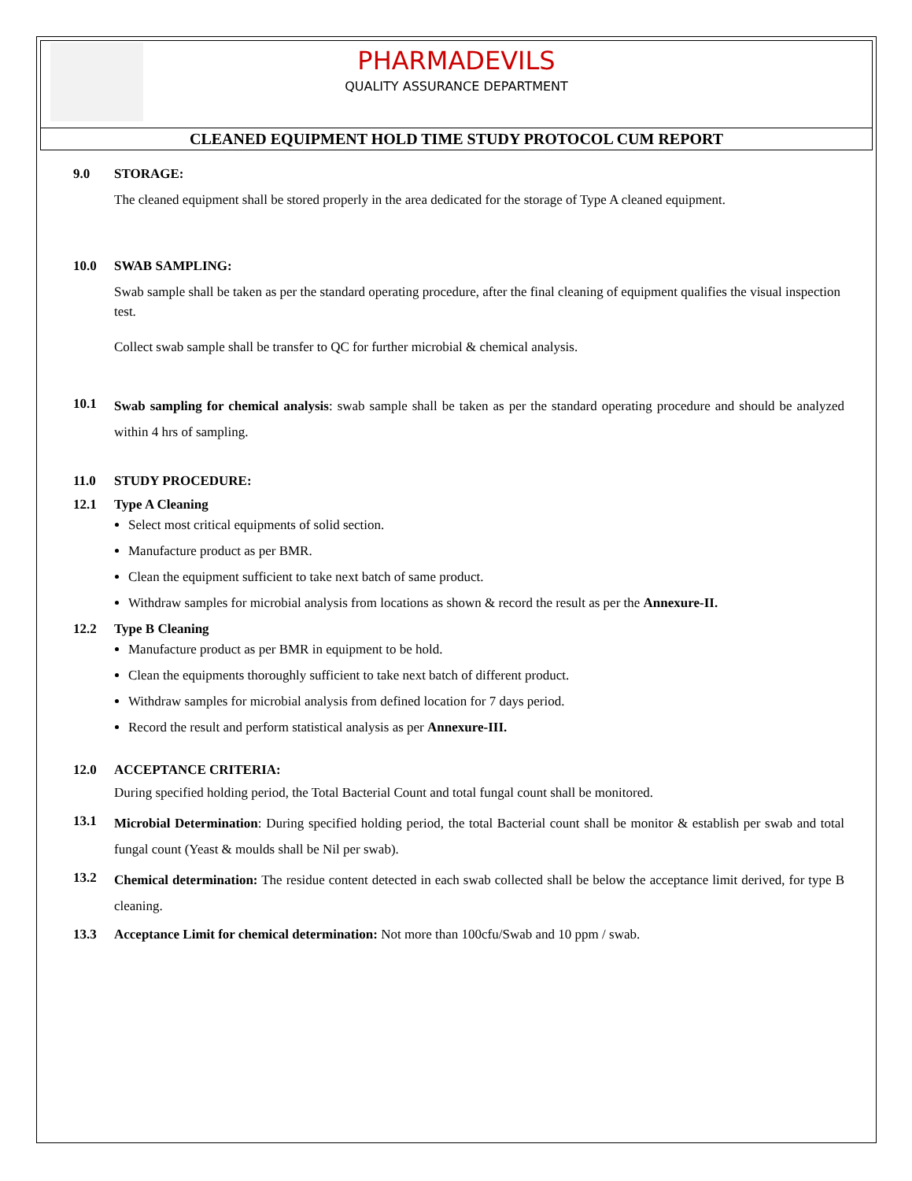PHARMADEVILS
QUALITY ASSURANCE DEPARTMENT
CLEANED EQUIPMENT HOLD TIME STUDY PROTOCOL CUM REPORT
9.0 STORAGE:
The cleaned equipment shall be stored properly in the area dedicated for the storage of Type A cleaned equipment.
10.0 SWAB SAMPLING:
Swab sample shall be taken as per the standard operating procedure, after the final cleaning of equipment qualifies the visual inspection test.
Collect swab sample shall be transfer to QC for further microbial & chemical analysis.
10.1
Swab sampling for chemical analysis: swab sample shall be taken as per the standard operating procedure and should be analyzed within 4 hrs of sampling.
11.0 STUDY PROCEDURE:
12.1 Type A Cleaning
Select most critical equipments of solid section.
Manufacture product as per BMR.
Clean the equipment sufficient to take next batch of same product.
Withdraw samples for microbial analysis from locations as shown & record the result as per the Annexure-II.
12.2 Type B Cleaning
Manufacture product as per BMR in equipment to be hold.
Clean the equipments thoroughly sufficient to take next batch of different product.
Withdraw samples for microbial analysis from defined location for 7 days period.
Record the result and perform statistical analysis as per Annexure-III.
12.0 ACCEPTANCE CRITERIA:
During specified holding period, the Total Bacterial Count and total fungal count shall be monitored.
13.1
Microbial Determination: During specified holding period, the total Bacterial count shall be monitor & establish per swab and total fungal count (Yeast & moulds shall be Nil per swab).
13.2
Chemical determination: The residue content detected in each swab collected shall be below the acceptance limit derived, for type B cleaning.
13.3 Acceptance Limit for chemical determination: Not more than 100cfu/Swab and 10 ppm / swab.